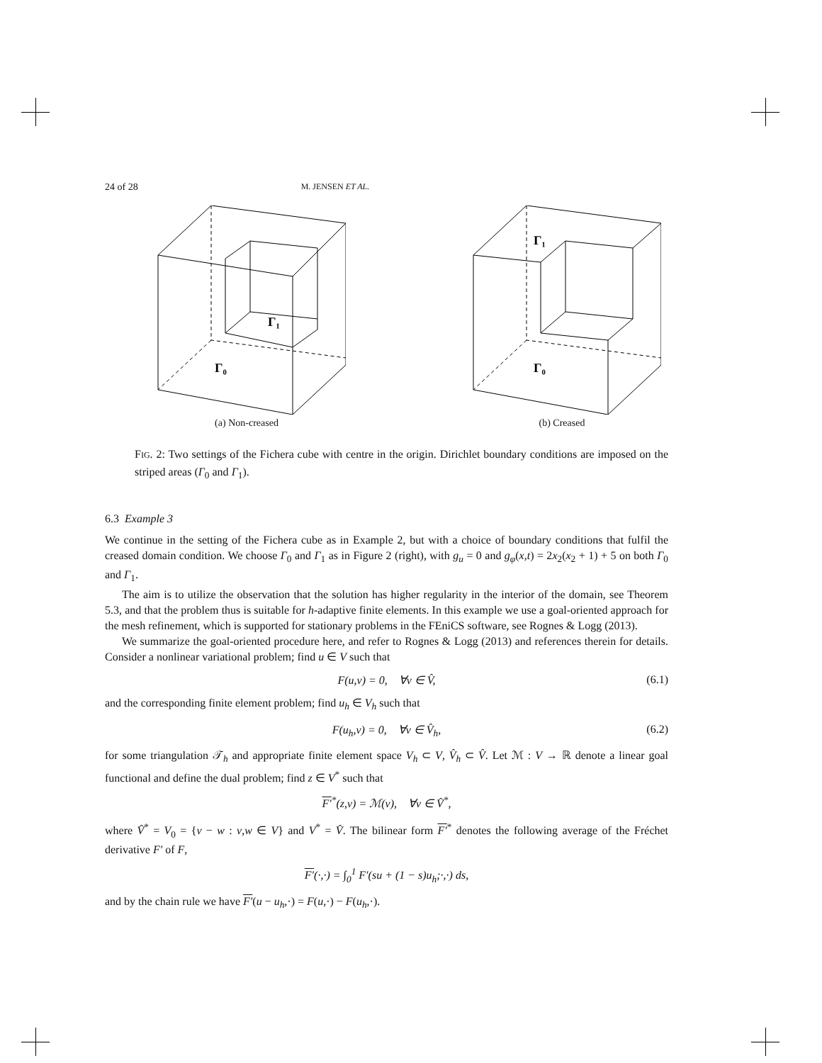24 of 28 M. JENSEN ET AL.
Γ₁
Γ₀
(a) Non-creased
Γ₁
Γ₀
(b) Creased
FIG. 2: Two settings of the Fichera cube with centre in the origin. Dirichlet boundary conditions are imposed on the striped areas (Γ<sub>0</sub> and Γ<sub>1</sub>).
6.3 Example 3
We continue in the setting of the Fichera cube as in Example 2, but with a choice of boundary conditions that fulfil the creased domain condition. We choose Γ<sub>0</sub> and Γ<sub>1</sub> as in Figure 2 (right), with g<sub>u</sub> = 0 and g<sub>φ</sub>(x,t) = 2x<sub>2</sub>(x<sub>2</sub> + 1) + 5 on both Γ<sub>0</sub> and Γ<sub>1</sub>.
The aim is to utilize the observation that the solution has higher regularity in the interior of the domain, see Theorem 5.3, and that the problem thus is suitable for h-adaptive finite elements. In this example we use a goal-oriented approach for the mesh refinement, which is supported for stationary problems in the FEniCS software, see Rognes & Logg (2013).
We summarize the goal-oriented procedure here, and refer to Rognes & Logg (2013) and references therein for details. Consider a nonlinear variational problem; find u ∈ V such that
F(u,v) = 0, ∀v ∈ V̂, (6.1)
and the corresponding finite element problem; find u<sub>h</sub> ∈ V<sub>h</sub> such that
F(u<sub>h</sub>,v) = 0, ∀v ∈ V̂<sub>h</sub>, (6.2)
for some triangulation 𝒯<sub>h</sub> and appropriate finite element space V<sub>h</sub> ⊂ V, V̂<sub>h</sub> ⊂ V̂. Let ℳ : V → ℝ denote a linear goal functional and define the dual problem; find z ∈ V<sup>*</sup> such that
F′<sup>*</sup>(z,v) = ℳ(v), ∀v ∈ V̂<sup>*</sup>,
where V̂<sup>*</sup> = V<sub>0</sub> = {v − w : v,w ∈ V} and V<sup>*</sup> = V̂. The bilinear form F′<sup>*</sup> denotes the following average of the Fréchet derivative F′ of F,
F′(·,·) = ∫<sub>0</sub><sup>1</sup> F′(su + (1 − s)u<sub>h</sub>;·,·) ds,
and by the chain rule we have F′(u − u<sub>h</sub>,·) = F(u,·) − F(u<sub>h</sub>,·).